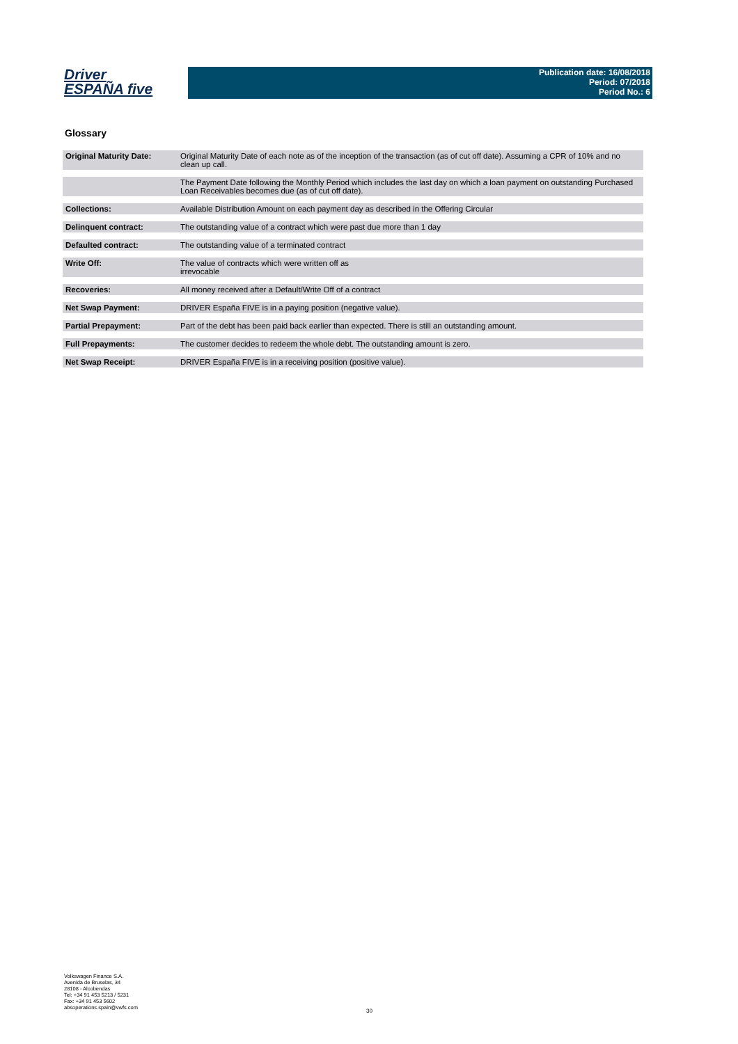Driver
ESPAÑA five
Publication date: 16/08/2018
Period: 07/2018
Period No.: 6
Glossary
| Original Maturity Date: | Original Maturity Date of each note as of the inception of the transaction (as of cut off date). Assuming a CPR of 10% and no clean up call. |
| | The Payment Date following the Monthly Period which includes the last day on which a loan payment on outstanding Purchased Loan Receivables becomes due (as of cut off date). |
| Collections: | Available Distribution Amount on each payment day as described in the Offering Circular |
| Delinquent contract: | The outstanding value of a contract which were past due more than 1 day |
| Defaulted contract: | The outstanding value of a terminated contract |
| Write Off: | The value of contracts which were written off as irrevocable |
| Recoveries: | All money received after a Default/Write Off of a contract |
| Net Swap Payment: | DRIVER España FIVE is in a paying position (negative value). |
| Partial Prepayment: | Part of the debt has been paid back earlier than expected. There is still an outstanding amount. |
| Full Prepayments: | The customer decides to redeem the whole debt. The outstanding amount is zero. |
| Net Swap Receipt: | DRIVER España FIVE is in a receiving position (positive value). |
Volkswagen Finance S.A.
Avenida de Bruselas, 34
28108 - Alcobendas
Tel: +34 91 453 5213 / 5231
Fax: +34 91 453 5602
absoperations.spain@vwfs.com
30